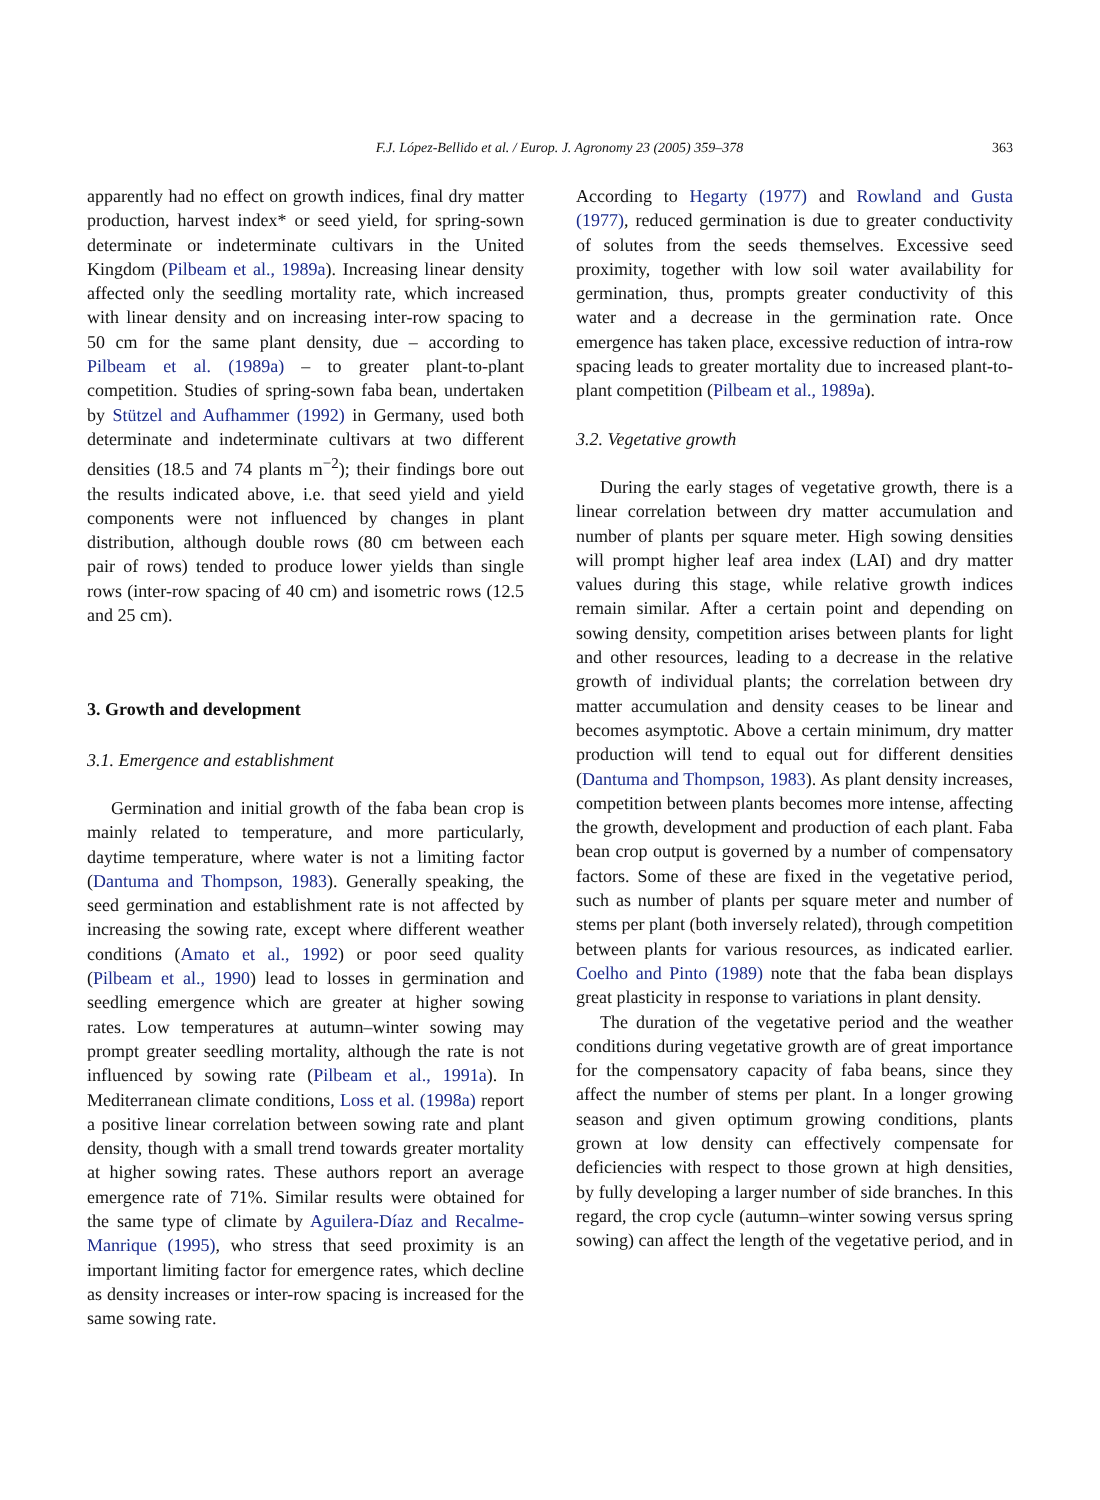F.J. López-Bellido et al. / Europ. J. Agronomy 23 (2005) 359–378 363
apparently had no effect on growth indices, final dry matter production, harvest index* or seed yield, for spring-sown determinate or indeterminate cultivars in the United Kingdom (Pilbeam et al., 1989a). Increasing linear density affected only the seedling mortality rate, which increased with linear density and on increasing inter-row spacing to 50 cm for the same plant density, due – according to Pilbeam et al. (1989a) – to greater plant-to-plant competition. Studies of spring-sown faba bean, undertaken by Stützel and Aufhammer (1992) in Germany, used both determinate and indeterminate cultivars at two different densities (18.5 and 74 plants m<sup>−2</sup>); their findings bore out the results indicated above, i.e. that seed yield and yield components were not influenced by changes in plant distribution, although double rows (80 cm between each pair of rows) tended to produce lower yields than single rows (inter-row spacing of 40 cm) and isometric rows (12.5 and 25 cm).
3. Growth and development
3.1. Emergence and establishment
Germination and initial growth of the faba bean crop is mainly related to temperature, and more particularly, daytime temperature, where water is not a limiting factor (Dantuma and Thompson, 1983). Generally speaking, the seed germination and establishment rate is not affected by increasing the sowing rate, except where different weather conditions (Amato et al., 1992) or poor seed quality (Pilbeam et al., 1990) lead to losses in germination and seedling emergence which are greater at higher sowing rates. Low temperatures at autumn–winter sowing may prompt greater seedling mortality, although the rate is not influenced by sowing rate (Pilbeam et al., 1991a). In Mediterranean climate conditions, Loss et al. (1998a) report a positive linear correlation between sowing rate and plant density, though with a small trend towards greater mortality at higher sowing rates. These authors report an average emergence rate of 71%. Similar results were obtained for the same type of climate by Aguilera-Díaz and Recalme-Manrique (1995), who stress that seed proximity is an important limiting factor for emergence rates, which decline as density increases or inter-row spacing is increased for the same sowing rate.
According to Hegarty (1977) and Rowland and Gusta (1977), reduced germination is due to greater conductivity of solutes from the seeds themselves. Excessive seed proximity, together with low soil water availability for germination, thus, prompts greater conductivity of this water and a decrease in the germination rate. Once emergence has taken place, excessive reduction of intra-row spacing leads to greater mortality due to increased plant-to-plant competition (Pilbeam et al., 1989a).
3.2. Vegetative growth
During the early stages of vegetative growth, there is a linear correlation between dry matter accumulation and number of plants per square meter. High sowing densities will prompt higher leaf area index (LAI) and dry matter values during this stage, while relative growth indices remain similar. After a certain point and depending on sowing density, competition arises between plants for light and other resources, leading to a decrease in the relative growth of individual plants; the correlation between dry matter accumulation and density ceases to be linear and becomes asymptotic. Above a certain minimum, dry matter production will tend to equal out for different densities (Dantuma and Thompson, 1983). As plant density increases, competition between plants becomes more intense, affecting the growth, development and production of each plant. Faba bean crop output is governed by a number of compensatory factors. Some of these are fixed in the vegetative period, such as number of plants per square meter and number of stems per plant (both inversely related), through competition between plants for various resources, as indicated earlier. Coelho and Pinto (1989) note that the faba bean displays great plasticity in response to variations in plant density.
The duration of the vegetative period and the weather conditions during vegetative growth are of great importance for the compensatory capacity of faba beans, since they affect the number of stems per plant. In a longer growing season and given optimum growing conditions, plants grown at low density can effectively compensate for deficiencies with respect to those grown at high densities, by fully developing a larger number of side branches. In this regard, the crop cycle (autumn–winter sowing versus spring sowing) can affect the length of the vegetative period, and in